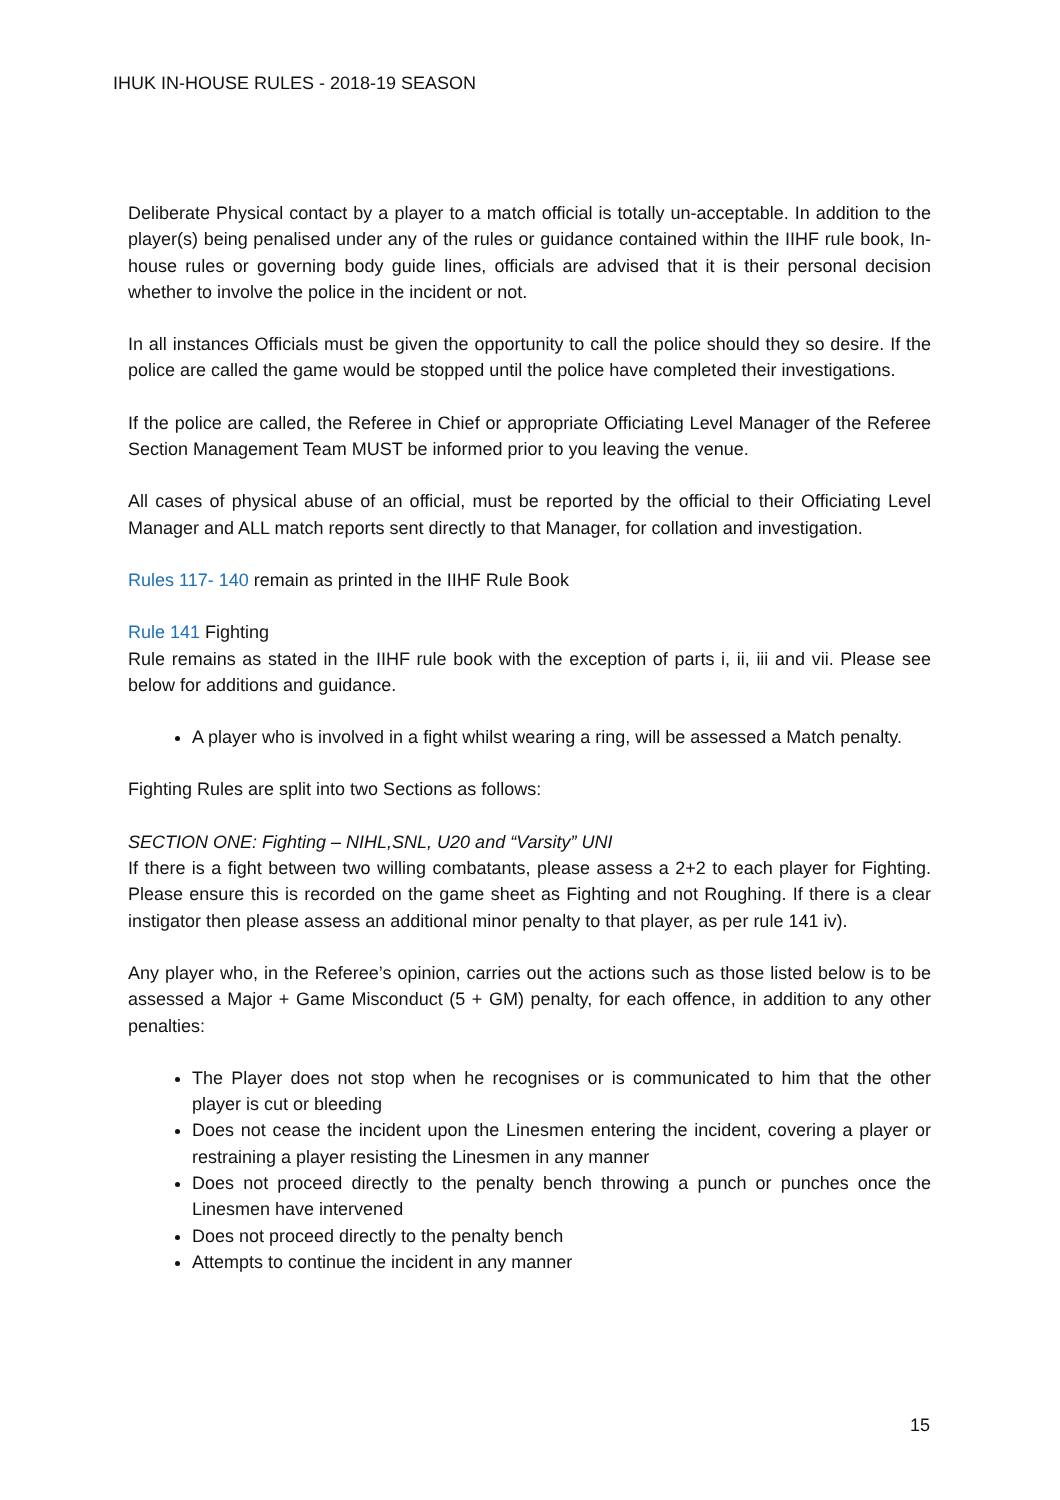IHUK IN-HOUSE RULES - 2018-19 SEASON
Deliberate Physical contact by a player to a match official is totally un-acceptable. In addition to the player(s) being penalised under any of the rules or guidance contained within the IIHF rule book, In-house rules or governing body guide lines, officials are advised that it is their personal decision whether to involve the police in the incident or not.
In all instances Officials must be given the opportunity to call the police should they so desire. If the police are called the game would be stopped until the police have completed their investigations.
If the police are called, the Referee in Chief or appropriate Officiating Level Manager of the Referee Section Management Team MUST be informed prior to you leaving the venue.
All cases of physical abuse of an official, must be reported by the official to their Officiating Level Manager and ALL match reports sent directly to that Manager, for collation and investigation.
Rules 117- 140 remain as printed in the IIHF Rule Book
Rule 141 Fighting
Rule remains as stated in the IIHF rule book with the exception of parts i, ii, iii and vii. Please see below for additions and guidance.
A player who is involved in a fight whilst wearing a ring, will be assessed a Match penalty.
Fighting Rules are split into two Sections as follows:
SECTION ONE: Fighting – NIHL,SNL, U20 and “Varsity” UNI
If there is a fight between two willing combatants, please assess a 2+2 to each player for Fighting. Please ensure this is recorded on the game sheet as Fighting and not Roughing. If there is a clear instigator then please assess an additional minor penalty to that player, as per rule 141 iv).
Any player who, in the Referee’s opinion, carries out the actions such as those listed below is to be assessed a Major + Game Misconduct (5 + GM) penalty, for each offence, in addition to any other penalties:
The Player does not stop when he recognises or is communicated to him that the other player is cut or bleeding
Does not cease the incident upon the Linesmen entering the incident, covering a player or restraining a player resisting the Linesmen in any manner
Does not proceed directly to the penalty bench throwing a punch or punches once the Linesmen have intervened
Does not proceed directly to the penalty bench
Attempts to continue the incident in any manner
15